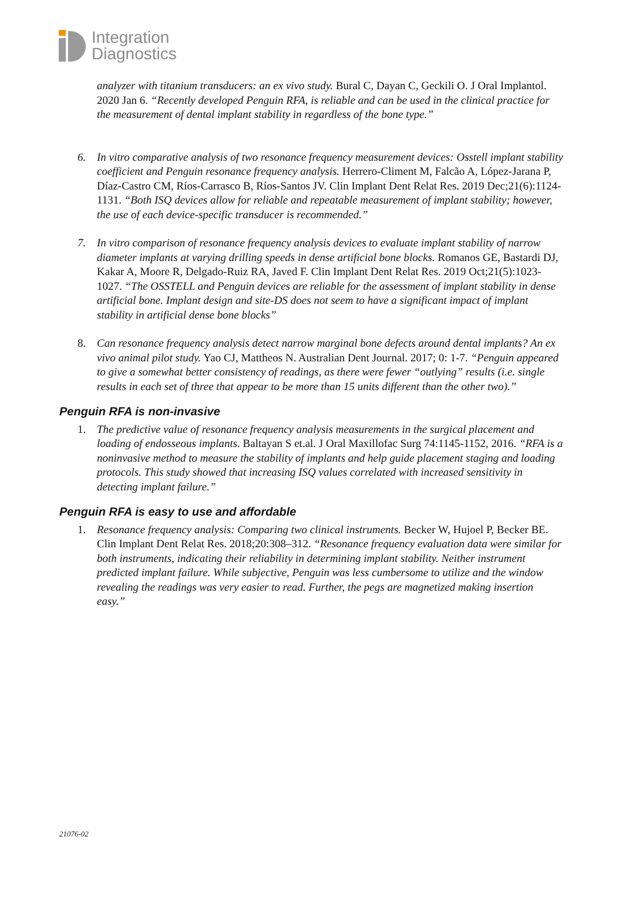Integration
Diagnostics
analyzer with titanium transducers: an ex vivo study. Bural C, Dayan C, Geckili O. J Oral Implantol. 2020 Jan 6. “Recently developed Penguin RFA, is reliable and can be used in the clinical practice for the measurement of dental implant stability in regardless of the bone type.”
6. In vitro comparative analysis of two resonance frequency measurement devices: Osstell implant stability coefficient and Penguin resonance frequency analysis. Herrero-Climent M, Falcão A, López-Jarana P, Díaz-Castro CM, Ríos-Carrasco B, Ríos-Santos JV. Clin Implant Dent Relat Res. 2019 Dec;21(6):1124-1131. “Both ISQ devices allow for reliable and repeatable measurement of implant stability; however, the use of each device-specific transducer is recommended.”
7. In vitro comparison of resonance frequency analysis devices to evaluate implant stability of narrow diameter implants at varying drilling speeds in dense artificial bone blocks. Romanos GE, Bastardi DJ, Kakar A, Moore R, Delgado-Ruiz RA, Javed F. Clin Implant Dent Relat Res. 2019 Oct;21(5):1023-1027. “The OSSTELL and Penguin devices are reliable for the assessment of implant stability in dense artificial bone. Implant design and site-DS does not seem to have a significant impact of implant stability in artificial dense bone blocks”
8. Can resonance frequency analysis detect narrow marginal bone defects around dental implants? An ex vivo animal pilot study. Yao CJ, Mattheos N. Australian Dent Journal. 2017; 0: 1-7. “Penguin appeared to give a somewhat better consistency of readings, as there were fewer “outlying” results (i.e. single results in each set of three that appear to be more than 15 units different than the other two).”
Penguin RFA is non-invasive
1. The predictive value of resonance frequency analysis measurements in the surgical placement and loading of endosseous implants. Baltayan S et.al. J Oral Maxillofac Surg 74:1145-1152, 2016. “RFA is a noninvasive method to measure the stability of implants and help guide placement staging and loading protocols. This study showed that increasing ISQ values correlated with increased sensitivity in detecting implant failure.”
Penguin RFA is easy to use and affordable
1. Resonance frequency analysis: Comparing two clinical instruments. Becker W, Hujoel P, Becker BE. Clin Implant Dent Relat Res. 2018;20:308–312. “Resonance frequency evaluation data were similar for both instruments, indicating their reliability in determining implant stability. Neither instrument predicted implant failure. While subjective, Penguin was less cumbersome to utilize and the window revealing the readings was very easier to read. Further, the pegs are magnetized making insertion easy.”
21076-02